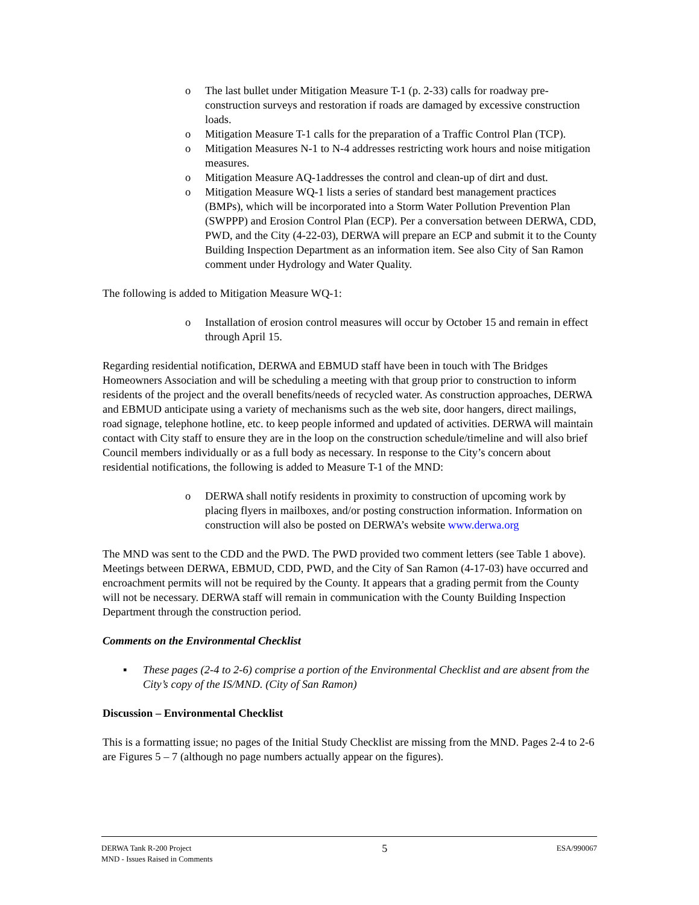o The last bullet under Mitigation Measure T-1 (p. 2-33) calls for roadway pre-construction surveys and restoration if roads are damaged by excessive construction loads.
o Mitigation Measure T-1 calls for the preparation of a Traffic Control Plan (TCP).
o Mitigation Measures N-1 to N-4 addresses restricting work hours and noise mitigation measures.
o Mitigation Measure AQ-1addresses the control and clean-up of dirt and dust.
o Mitigation Measure WQ-1 lists a series of standard best management practices (BMPs), which will be incorporated into a Storm Water Pollution Prevention Plan (SWPPP) and Erosion Control Plan (ECP). Per a conversation between DERWA, CDD, PWD, and the City (4-22-03), DERWA will prepare an ECP and submit it to the County Building Inspection Department as an information item. See also City of San Ramon comment under Hydrology and Water Quality.
The following is added to Mitigation Measure WQ-1:
o Installation of erosion control measures will occur by October 15 and remain in effect through April 15.
Regarding residential notification, DERWA and EBMUD staff have been in touch with The Bridges Homeowners Association and will be scheduling a meeting with that group prior to construction to inform residents of the project and the overall benefits/needs of recycled water. As construction approaches, DERWA and EBMUD anticipate using a variety of mechanisms such as the web site, door hangers, direct mailings, road signage, telephone hotline, etc. to keep people informed and updated of activities. DERWA will maintain contact with City staff to ensure they are in the loop on the construction schedule/timeline and will also brief Council members individually or as a full body as necessary. In response to the City’s concern about residential notifications, the following is added to Measure T-1 of the MND:
o DERWA shall notify residents in proximity to construction of upcoming work by placing flyers in mailboxes, and/or posting construction information. Information on construction will also be posted on DERWA’s website www.derwa.org
The MND was sent to the CDD and the PWD. The PWD provided two comment letters (see Table 1 above). Meetings between DERWA, EBMUD, CDD, PWD, and the City of San Ramon (4-17-03) have occurred and encroachment permits will not be required by the County. It appears that a grading permit from the County will not be necessary. DERWA staff will remain in communication with the County Building Inspection Department through the construction period.
Comments on the Environmental Checklist
▪ These pages (2-4 to 2-6) comprise a portion of the Environmental Checklist and are absent from the City’s copy of the IS/MND. (City of San Ramon)
Discussion – Environmental Checklist
This is a formatting issue; no pages of the Initial Study Checklist are missing from the MND. Pages 2-4 to 2-6 are Figures 5 – 7 (although no page numbers actually appear on the figures).
DERWA Tank R-200 Project
MND - Issues Raised in Comments
5
ESA/990067